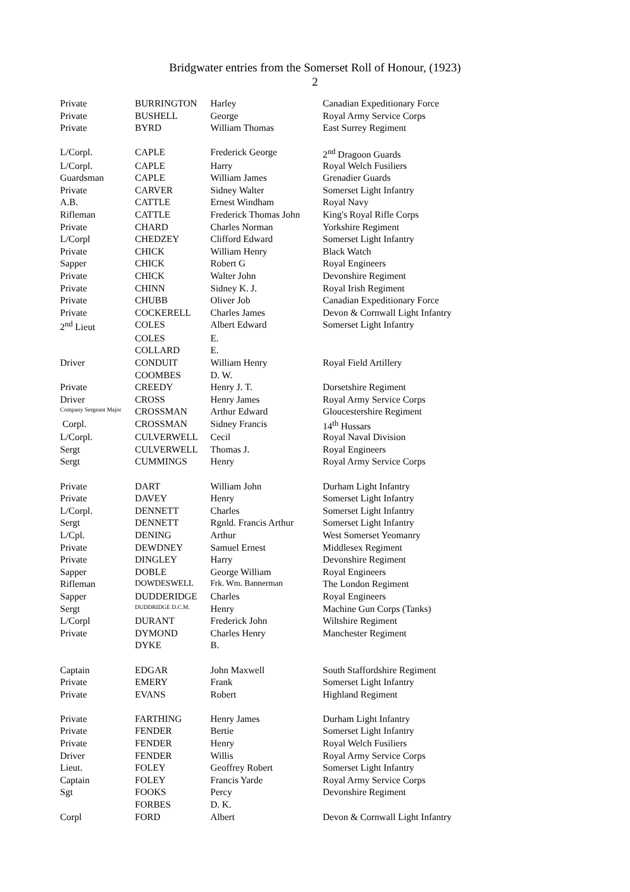Bridgwater entries from the Somerset Roll of Honour, (1923)
2
| Private | BURRINGTON | Harley | Canadian Expeditionary Force |
| Private | BUSHELL | George | Royal Army Service Corps |
| Private | BYRD | William Thomas | East Surrey Regiment |
| L/Corpl. | CAPLE | Frederick George | 2<sup>nd</sup> Dragoon Guards |
| L/Corpl. | CAPLE | Harry | Royal Welch Fusiliers |
| Guardsman | CAPLE | William James | Grenadier Guards |
| Private | CARVER | Sidney Walter | Somerset Light Infantry |
| A.B. | CATTLE | Ernest Windham | Royal Navy |
| Rifleman | CATTLE | Frederick Thomas John | King's Royal Rifle Corps |
| Private | CHARD | Charles Norman | Yorkshire Regiment |
| L/Corpl | CHEDZEY | Clifford Edward | Somerset Light Infantry |
| Private | CHICK | William Henry | Black Watch |
| Sapper | CHICK | Robert G | Royal Engineers |
| Private | CHICK | Walter John | Devonshire Regiment |
| Private | CHINN | Sidney K. J. | Royal Irish Regiment |
| Private | CHUBB | Oliver Job | Canadian Expeditionary Force |
| Private | COCKERELL | Charles James | Devon & Cornwall Light Infantry |
| 2<sup>nd</sup> Lieut | COLES | Albert Edward | Somerset Light Infantry |
| | COLES | E. | |
| | COLLARD | E. | |
| Driver | CONDUIT | William Henry | Royal Field Artillery |
| | COOMBES | D. W. | |
| Private | CREEDY | Henry J. T. | Dorsetshire Regiment |
| Driver | CROSS | Henry James | Royal Army Service Corps |
| Company Sergeant Major | CROSSMAN | Arthur Edward | Gloucestershire Regiment |
| Corpl. | CROSSMAN | Sidney Francis | 14<sup>th</sup> Hussars |
| L/Corpl. | CULVERWELL | Cecil | Royal Naval Division |
| Sergt | CULVERWELL | Thomas J. | Royal Engineers |
| Sergt | CUMMINGS | Henry | Royal Army Service Corps |
| Private | DART | William John | Durham Light Infantry |
| Private | DAVEY | Henry | Somerset Light Infantry |
| L/Corpl. | DENNETT | Charles | Somerset Light Infantry |
| Sergt | DENNETT | Rgnld. Francis Arthur | Somerset Light Infantry |
| L/Cpl. | DENING | Arthur | West Somerset Yeomanry |
| Private | DEWDNEY | Samuel Ernest | Middlesex Regiment |
| Private | DINGLEY | Harry | Devonshire Regiment |
| Sapper | DOBLE | George William | Royal Engineers |
| Rifleman | DOWDESWELL | Frk. Wm. Bannerman | The London Regiment |
| Sapper | DUDDERIDGE | Charles | Royal Engineers |
| Sergt | DUDDRIDGE D.C.M. | Henry | Machine Gun Corps (Tanks) |
| L/Corpl | DURANT | Frederick John | Wiltshire Regiment |
| Private | DYMOND | Charles Henry | Manchester Regiment |
| | DYKE | B. | |
| Captain | EDGAR | John Maxwell | South Staffordshire Regiment |
| Private | EMERY | Frank | Somerset Light Infantry |
| Private | EVANS | Robert | Highland Regiment |
| Private | FARTHING | Henry James | Durham Light Infantry |
| Private | FENDER | Bertie | Somerset Light Infantry |
| Private | FENDER | Henry | Royal Welch Fusiliers |
| Driver | FENDER | Willis | Royal Army Service Corps |
| Lieut. | FOLEY | Geoffrey Robert | Somerset Light Infantry |
| Captain | FOLEY | Francis Yarde | Royal Army Service Corps |
| Sgt | FOOKS | Percy | Devonshire Regiment |
| | FORBES | D. K. | |
| Corpl | FORD | Albert | Devon & Cornwall Light Infantry |